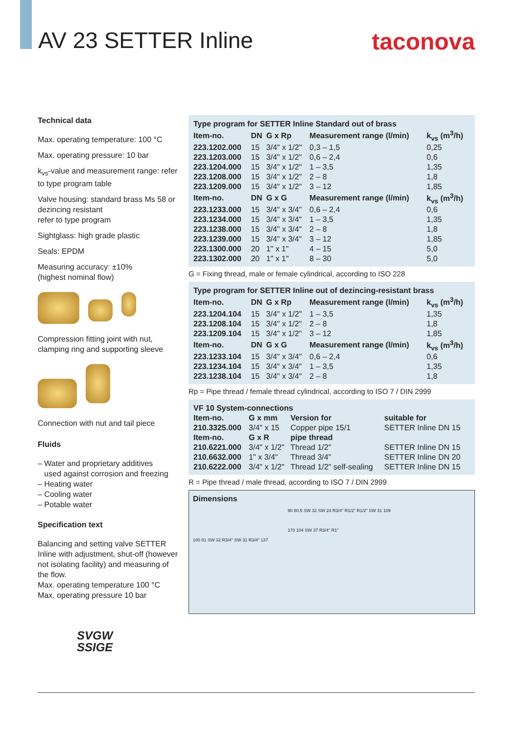AV 23 SETTER Inline taconova
Technical data
Max. operating temperature: 100 °C
Max. operating pressure: 10 bar
k<sub>vs</sub>-value and measurement range: refer to type program table
Valve housing: standard brass Ms 58 or dezincing resistant
refer to type program
Sightglass: high grade plastic
Seals: EPDM
Measuring accuracy: ±10%
(highest nominal flow)
Compression fitting joint with nut, clamping ring and supporting sleeve
Connection with nut and tail piece
Fluids
– Water and proprietary additives
used against corrosion and freezing
– Heating water
– Cooling water
– Potable water
Specification text
Balancing and setting valve SETTER Inline with adjustment, shut-off (however not isolating facility) and measuring of the flow.
Max. operating temperature 100 °C
Max. operating pressure 10 bar
SVGW
SSIGE
| Type program for SETTER Inline Standard out of brass | | | | |
| --- | --- | --- | --- | --- |
| Item-no. | DN | G x Rp | Measurement range (l/min) | k<sub>vs</sub> (m<sup>3</sup>/h) |
| 223.1202.000 | 15 | 3/4" x 1/2" | 0,3 – 1,5 | 0,25 |
| 223.1203.000 | 15 | 3/4" x 1/2" | 0,6 – 2,4 | 0,6 |
| 223.1204.000 | 15 | 3/4" x 1/2" | 1 – 3,5 | 1,35 |
| 223.1208.000 | 15 | 3/4" x 1/2" | 2 – 8 | 1,8 |
| 223.1209.000 | 15 | 3/4" x 1/2" | 3 – 12 | 1,85 |
| Item-no. | DN | G x G | Measurement range (l/min) | k<sub>vs</sub> (m<sup>3</sup>/h) |
| 223.1233.000 | 15 | 3/4" x 3/4" | 0,6 – 2,4 | 0,6 |
| 223.1234.000 | 15 | 3/4" x 3/4" | 1 – 3,5 | 1,35 |
| 223.1238.000 | 15 | 3/4" x 3/4" | 2 – 8 | 1,8 |
| 223.1239.000 | 15 | 3/4" x 3/4" | 3 – 12 | 1,85 |
| 223.1300.000 | 20 | 1" x 1" | 4 – 15 | 5,0 |
| 223.1302.000 | 20 | 1" x 1" | 8 – 30 | 5,0 |
G = Fixing thread, male or female cylindrical, according to ISO 228
| Type program for SETTER Inline out of dezincing-resistant brass | | | | |
| --- | --- | --- | --- | --- |
| Item-no. | DN | G x Rp | Measurement range (l/min) | k<sub>vs</sub> (m<sup>3</sup>/h) |
| 223.1204.104 | 15 | 3/4" x 1/2" | 1 – 3,5 | 1,35 |
| 223.1208.104 | 15 | 3/4" x 1/2" | 2 – 8 | 1,8 |
| 223.1209.104 | 15 | 3/4" x 1/2" | 3 – 12 | 1,85 |
| Item-no. | DN | G x G | Measurement range (l/min) | k<sub>vs</sub> (m<sup>3</sup>/h) |
| 223.1233.104 | 15 | 3/4" x 3/4" | 0,6 – 2,4 | 0,6 |
| 223.1234.104 | 15 | 3/4" x 3/4" | 1 – 3,5 | 1,35 |
| 223.1238.104 | 15 | 3/4" x 3/4" | 2 – 8 | 1,8 |
Rp = Pipe thread / female thread cylindrical, according to ISO 7 / DIN 2999
| VF 10 System-connections | | | |
| --- | --- | --- | --- |
| Item-no. | G x mm | Version for | suitable for |
| 210.3325.000 | 3/4" x 15 | Copper pipe 15/1 | SETTER Inline DN 15 |
| Item-no. | G x R | pipe thread | |
| 210.6221.000 | 3/4" x 1/2" | Thread 1/2" | SETTER Inline DN 15 |
| 210.6632.000 | 1" x 3/4" | Thread 3/4" | SETTER Inline DN 20 |
| 210.6222.000 | 3/4" x 1/2" | Thread 1/2" self-sealing | SETTER Inline DN 15 |
R = Pipe thread / male thread, according to ISO 7 / DIN 2999
Dimensions
100 81 SW 32 R3/4" SW 31 R3/4" 137
90 80.5 SW 32 SW 24 R3/4" R1/2" R1/2" SW 31 109
170 104 SW 37 R3/4" R1"